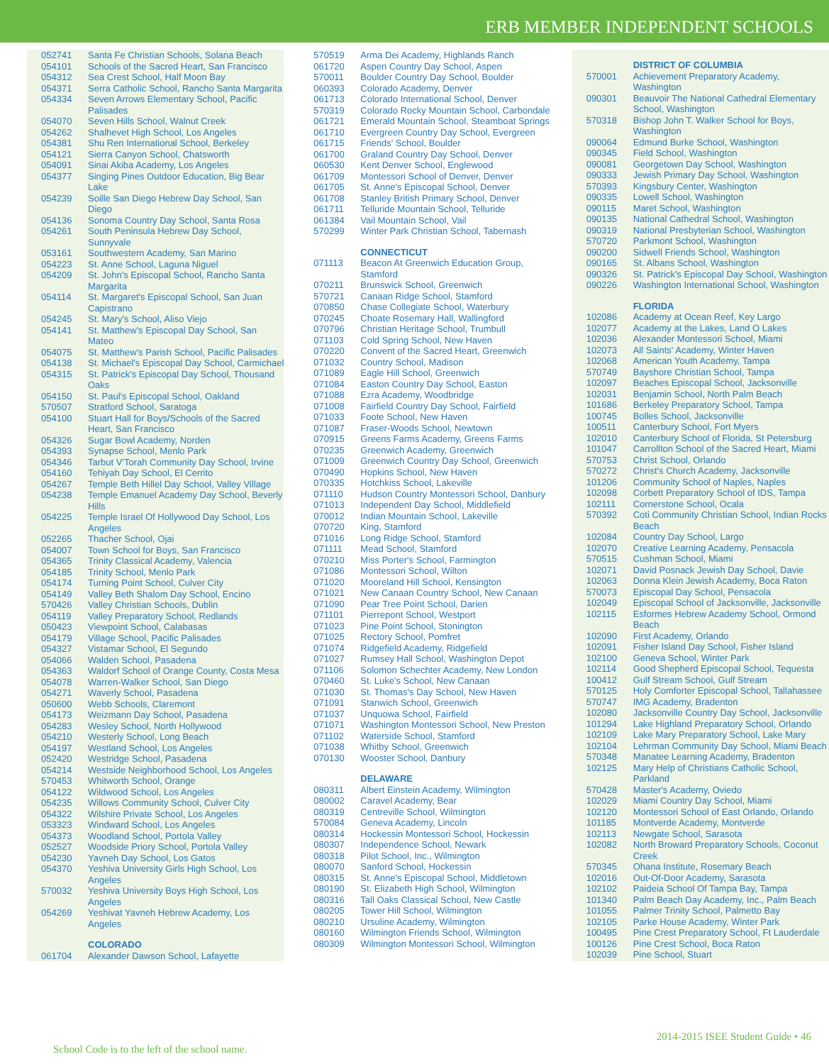ERB MEMBER INDEPENDENT SCHOOLS
| 052741 | Santa Fe Christian Schools, Solana Beach |
| 054101 | Schools of the Sacred Heart, San Francisco |
| 054312 | Sea Crest School, Half Moon Bay |
| 054371 | Serra Catholic School, Rancho Santa Margarita |
| 054334 | Seven Arrows Elementary School, Pacific Palisades |
| 054070 | Seven Hills School, Walnut Creek |
| 054262 | Shalhevet High School, Los Angeles |
| 054381 | Shu Ren International School, Berkeley |
| 054121 | Sierra Canyon School, Chatsworth |
| 054091 | Sinai Akiba Academy, Los Angeles |
| 054377 | Singing Pines Outdoor Education, Big Bear Lake |
| 054239 | Soille San Diego Hebrew Day School, San Diego |
| 054136 | Sonoma Country Day School, Santa Rosa |
| 054261 | South Peninsula Hebrew Day School, Sunnyvale |
| 053161 | Southwestern Academy, San Marino |
| 054223 | St. Anne School, Laguna Niguel |
| 054209 | St. John's Episcopal School, Rancho Santa Margarita |
| 054114 | St. Margaret's Episcopal School, San Juan Capistrano |
| 054245 | St. Mary's School, Aliso Viejo |
| 054141 | St. Matthew's Episcopal Day School, San Mateo |
| 054075 | St. Matthew's Parish School, Pacific Palisades |
| 054138 | St. Michael's Episcopal Day School, Carmichael |
| 054315 | St. Patrick's Episcopal Day School, Thousand Oaks |
| 054150 | St. Paul's Episcopal School, Oakland |
| 570507 | Stratford School, Saratoga |
| 054100 | Stuart Hall for Boys/Schools of the Sacred Heart, San Francisco |
| 054326 | Sugar Bowl Academy, Norden |
| 054393 | Synapse School, Menlo Park |
| 054346 | Tarbut V'Torah Community Day School, Irvine |
| 054160 | Tehiyah Day School, El Cerrito |
| 054267 | Temple Beth Hillel Day School, Valley Village |
| 054238 | Temple Emanuel Academy Day School, Beverly Hills |
| 054225 | Temple Israel Of Hollywood Day School, Los Angeles |
| 052265 | Thacher School, Ojai |
| 054007 | Town School for Boys, San Francisco |
| 054365 | Trinity Classical Academy, Valencia |
| 054185 | Trinity School, Menlo Park |
| 054174 | Turning Point School, Culver City |
| 054149 | Valley Beth Shalom Day School, Encino |
| 570426 | Valley Christian Schools, Dublin |
| 054119 | Valley Preparatory School, Redlands |
| 050423 | Viewpoint School, Calabasas |
| 054179 | Village School, Pacific Palisades |
| 054327 | Vistamar School, El Segundo |
| 054066 | Walden School, Pasadena |
| 054363 | Waldorf School of Orange County, Costa Mesa |
| 054078 | Warren-Walker School, San Diego |
| 054271 | Waverly School, Pasadena |
| 050600 | Webb Schools, Claremont |
| 054173 | Weizmann Day School, Pasadena |
| 054283 | Wesley School, North Hollywood |
| 054210 | Westerly School, Long Beach |
| 054197 | Westland School, Los Angeles |
| 052420 | Westridge School, Pasadena |
| 054214 | Westside Neighborhood School, Los Angeles |
| 570453 | Whitworth School, Orange |
| 054122 | Wildwood School, Los Angeles |
| 054235 | Willows Community School, Culver City |
| 054322 | Wilshire Private School, Los Angeles |
| 053323 | Windward School, Los Angeles |
| 054373 | Woodland School, Portola Valley |
| 052527 | Woodside Priory School, Portola Valley |
| 054230 | Yavneh Day School, Los Gatos |
| 054370 | Yeshiva University Girls High School, Los Angeles |
| 570032 | Yeshiva University Boys High School, Los Angeles |
| 054269 | Yeshivat Yavneh Hebrew Academy, Los Angeles |
| | COLORADO |
| 061704 | Alexander Dawson School, Lafayette |
| 570519 | Arma Dei Academy, Highlands Ranch |
| 061720 | Aspen Country Day School, Aspen |
| 570011 | Boulder Country Day School, Boulder |
| 060393 | Colorado Academy, Denver |
| 061713 | Colorado International School, Denver |
| 570319 | Colorado Rocky Mountain School, Carbondale |
| 061721 | Emerald Mountain School, Steamboat Springs |
| 061710 | Evergreen Country Day School, Evergreen |
| 061715 | Friends' School, Boulder |
| 061700 | Graland Country Day School, Denver |
| 060530 | Kent Denver School, Englewood |
| 061709 | Montessori School of Denver, Denver |
| 061705 | St. Anne's Episcopal School, Denver |
| 061708 | Stanley British Primary School, Denver |
| 061711 | Telluride Mountain School, Telluride |
| 061384 | Vail Mountain School, Vail |
| 570299 | Winter Park Christian School, Tabernash |
| | CONNECTICUT |
| 071113 | Beacon At Greenwich Education Group, Stamford |
| 070211 | Brunswick School, Greenwich |
| 570721 | Canaan Ridge School, Stamford |
| 070850 | Chase Collegiate School, Waterbury |
| 070245 | Choate Rosemary Hall, Wallingford |
| 070796 | Christian Heritage School, Trumbull |
| 071103 | Cold Spring School, New Haven |
| 070220 | Convent of the Sacred Heart, Greenwich |
| 071032 | Country School, Madison |
| 071089 | Eagle Hill School, Greenwich |
| 071084 | Easton Country Day School, Easton |
| 071088 | Ezra Academy, Woodbridge |
| 071008 | Fairfield Country Day School, Fairfield |
| 071033 | Foote School, New Haven |
| 071087 | Fraser-Woods School, Newtown |
| 070915 | Greens Farms Academy, Greens Farms |
| 070235 | Greenwich Academy, Greenwich |
| 071009 | Greenwich Country Day School, Greenwich |
| 070490 | Hopkins School, New Haven |
| 070335 | Hotchkiss School, Lakeville |
| 071110 | Hudson Country Montessori School, Danbury |
| 071013 | Independent Day School, Middlefield |
| 070012 | Indian Mountain School, Lakeville |
| 070720 | King, Stamford |
| 071016 | Long Ridge School, Stamford |
| 071111 | Mead School, Stamford |
| 070210 | Miss Porter's School, Farmington |
| 071086 | Montessori School, Wilton |
| 071020 | Mooreland Hill School, Kensington |
| 071021 | New Canaan Country School, New Canaan |
| 071090 | Pear Tree Point School, Darien |
| 071101 | Pierrepont School, Westport |
| 071023 | Pine Point School, Stonington |
| 071025 | Rectory School, Pomfret |
| 071074 | Ridgefield Academy, Ridgefield |
| 071027 | Rumsey Hall School, Washington Depot |
| 071106 | Solomon Schechter Academy, New London |
| 070460 | St. Luke's School, New Canaan |
| 071030 | St. Thomas's Day School, New Haven |
| 071091 | Stanwich School, Greenwich |
| 071037 | Unquowa School, Fairfield |
| 071071 | Washington Montessori School, New Preston |
| 071102 | Waterside School, Stamford |
| 071038 | Whitby School, Greenwich |
| 070130 | Wooster School, Danbury |
| | DELAWARE |
| 080311 | Albert Einstein Academy, Wilmington |
| 080002 | Caravel Academy, Bear |
| 080319 | Centreville School, Wilmington |
| 570084 | Geneva Academy, Lincoln |
| 080314 | Hockessin Montessori School, Hockessin |
| 080307 | Independence School, Newark |
| 080318 | Pilot School, Inc., Wilmington |
| 080070 | Sanford School, Hockessin |
| 080315 | St. Anne's Episcopal School, Middletown |
| 080190 | St. Elizabeth High School, Wilmington |
| 080316 | Tall Oaks Classical School, New Castle |
| 080205 | Tower Hill School, Wilmington |
| 080210 | Ursuline Academy, Wilmington |
| 080160 | Wilmington Friends School, Wilmington |
| 080309 | Wilmington Montessori School, Wilmington |
| | DISTRICT OF COLUMBIA |
| 570001 | Achievement Preparatory Academy, Washington |
| 090301 | Beauvoir The National Cathedral Elementary School, Washington |
| 570318 | Bishop John T. Walker School for Boys, Washington |
| 090064 | Edmund Burke School, Washington |
| 090345 | Field School, Washington |
| 090081 | Georgetown Day School, Washington |
| 090333 | Jewish Primary Day School, Washington |
| 570393 | Kingsbury Center, Washington |
| 090335 | Lowell School, Washington |
| 090115 | Maret School, Washington |
| 090135 | National Cathedral School, Washington |
| 090319 | National Presbyterian School, Washington |
| 570720 | Parkmont School, Washington |
| 090200 | Sidwell Friends School, Washington |
| 090165 | St. Albans School, Washington |
| 090326 | St. Patrick's Episcopal Day School, Washington |
| 090226 | Washington International School, Washington |
| | FLORIDA |
| 102086 | Academy at Ocean Reef, Key Largo |
| 102077 | Academy at the Lakes, Land O Lakes |
| 102036 | Alexander Montessori School, Miami |
| 102073 | All Saints' Academy, Winter Haven |
| 102068 | American Youth Academy, Tampa |
| 570749 | Bayshore Christian School, Tampa |
| 102097 | Beaches Episcopal School, Jacksonville |
| 102031 | Benjamin School, North Palm Beach |
| 101686 | Berkeley Preparatory School, Tampa |
| 100745 | Bolles School, Jacksonville |
| 100511 | Canterbury School, Fort Myers |
| 102010 | Canterbury School of Florida, St Petersburg |
| 101047 | Carrollton School of the Sacred Heart, Miami |
| 570753 | Christ School, Orlando |
| 570272 | Christ's Church Academy, Jacksonville |
| 101206 | Community School of Naples, Naples |
| 102098 | Corbett Preparatory School of IDS, Tampa |
| 102111 | Cornerstone School, Ocala |
| 570392 | Coti Community Christian School, Indian Rocks Beach |
| 102084 | Country Day School, Largo |
| 102070 | Creative Learning Academy, Pensacola |
| 570515 | Cushman School, Miami |
| 102071 | David Posnack Jewish Day School, Davie |
| 102063 | Donna Klein Jewish Academy, Boca Raton |
| 570073 | Episcopal Day School, Pensacola |
| 102049 | Episcopal School of Jacksonville, Jacksonville |
| 102115 | Esformes Hebrew Academy School, Ormond Beach |
| 102090 | First Academy, Orlando |
| 102091 | Fisher Island Day School, Fisher Island |
| 102100 | Geneva School, Winter Park |
| 102114 | Good Shepherd Episcopal School, Tequesta |
| 100412 | Gulf Stream School, Gulf Stream |
| 570125 | Holy Comforter Episcopal School, Tallahassee |
| 570747 | IMG Academy, Bradenton |
| 102080 | Jacksonville Country Day School, Jacksonville |
| 101294 | Lake Highland Preparatory School, Orlando |
| 102109 | Lake Mary Preparatory School, Lake Mary |
| 102104 | Lehrman Community Day School, Miami Beach |
| 570348 | Manatee Learning Academy, Bradenton |
| 102125 | Mary Help of Christians Catholic School, Parkland |
| 570428 | Master's Academy, Oviedo |
| 102029 | Miami Country Day School, Miami |
| 102120 | Montessori School of East Orlando, Orlando |
| 101185 | Montverde Academy, Montverde |
| 102113 | Newgate School, Sarasota |
| 102082 | North Broward Preparatory Schools, Coconut Creek |
| 570345 | Ohana Institute, Rosemary Beach |
| 102016 | Out-Of-Door Academy, Sarasota |
| 102102 | Paideia School Of Tampa Bay, Tampa |
| 101340 | Palm Beach Day Academy, Inc., Palm Beach |
| 101055 | Palmer Trinity School, Palmetto Bay |
| 102105 | Parke House Academy, Winter Park |
| 100495 | Pine Crest Preparatory School, Ft Lauderdale |
| 100126 | Pine Crest School, Boca Raton |
| 102039 | Pine School, Stuart |
2014-2015 ISEE Student Guide • 46
School Code is to the left of the school name.